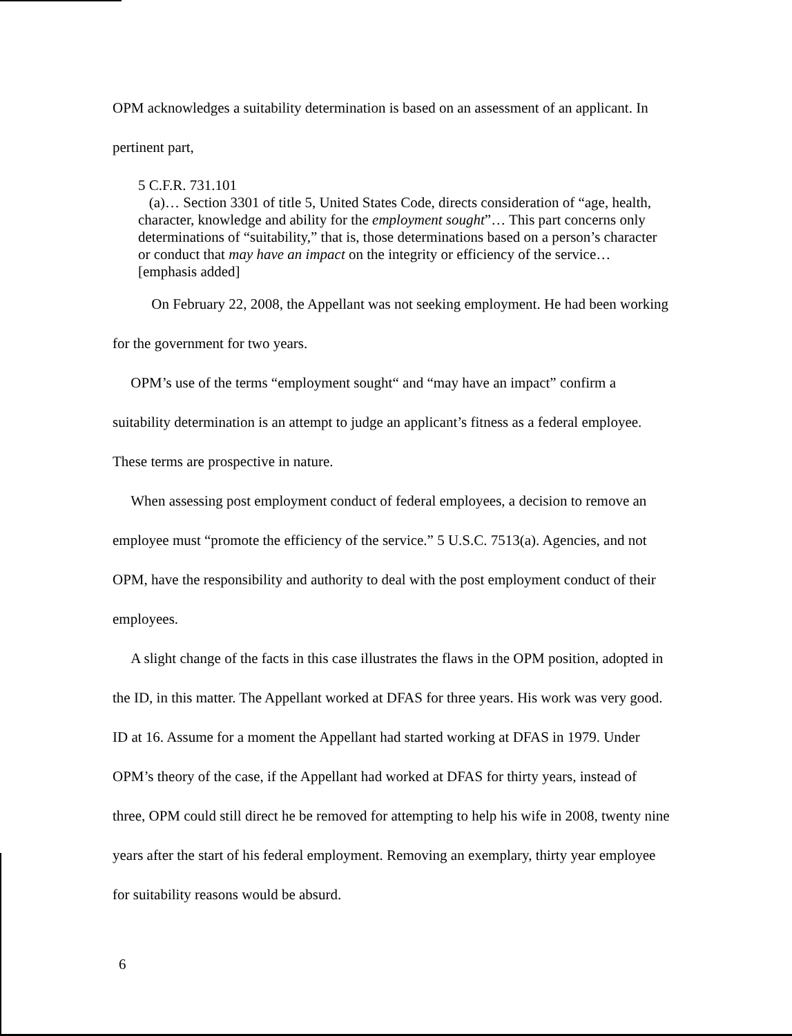OPM acknowledges a suitability determination is based on an assessment of an applicant. In pertinent part,
5 C.F.R. 731.101
(a)… Section 3301 of title 5, United States Code, directs consideration of “age, health, character, knowledge and ability for the employment sought”… This part concerns only determinations of “suitability,” that is, those determinations based on a person’s character or conduct that may have an impact on the integrity or efficiency of the service… [emphasis added]
On February 22, 2008, the Appellant was not seeking employment. He had been working for the government for two years.
OPM’s use of the terms “employment sought“ and “may have an impact” confirm a suitability determination is an attempt to judge an applicant’s fitness as a federal employee. These terms are prospective in nature.
When assessing post employment conduct of federal employees, a decision to remove an employee must “promote the efficiency of the service.” 5 U.S.C. 7513(a). Agencies, and not OPM, have the responsibility and authority to deal with the post employment conduct of their employees.
A slight change of the facts in this case illustrates the flaws in the OPM position, adopted in the ID, in this matter. The Appellant worked at DFAS for three years. His work was very good. ID at 16. Assume for a moment the Appellant had started working at DFAS in 1979. Under OPM’s theory of the case, if the Appellant had worked at DFAS for thirty years, instead of three, OPM could still direct he be removed for attempting to help his wife in 2008, twenty nine years after the start of his federal employment. Removing an exemplary, thirty year employee for suitability reasons would be absurd.
6